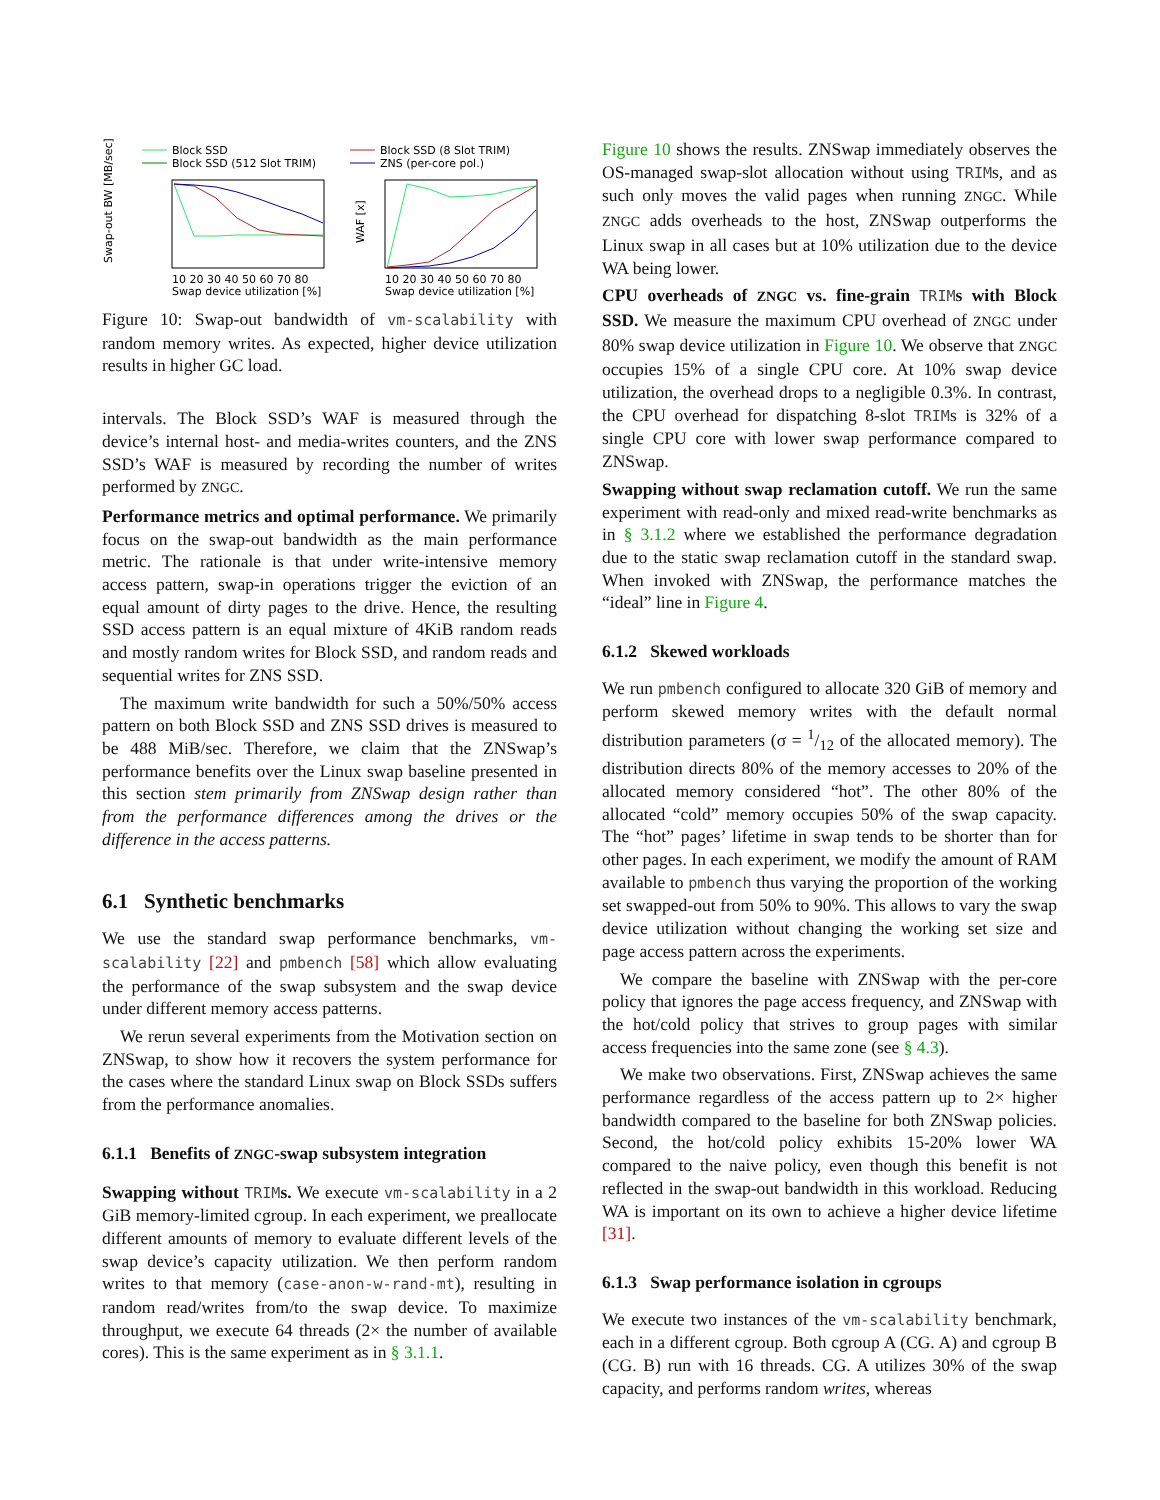Block SSD
Block SSD (512 Slot TRIM)
Block SSD (8 Slot TRIM)
ZNS (per-core pol.)
Swap-out BW [MB/sec]
10 20 30 40 50 60 70 80
Swap device utilization [%]
WAF [x]
10 20 30 40 50 60 70 80
Swap device utilization [%]
Figure 10: Swap-out bandwidth of vm-scalability with random memory writes. As expected, higher device utilization results in higher GC load.
intervals. The Block SSD’s WAF is measured through the device’s internal host- and media-writes counters, and the ZNS SSD’s WAF is measured by recording the number of writes performed by ZNGC.
Performance metrics and optimal performance. We primarily focus on the swap-out bandwidth as the main performance metric. The rationale is that under write-intensive memory access pattern, swap-in operations trigger the eviction of an equal amount of dirty pages to the drive. Hence, the resulting SSD access pattern is an equal mixture of 4KiB random reads and mostly random writes for Block SSD, and random reads and sequential writes for ZNS SSD.
The maximum write bandwidth for such a 50%/50% access pattern on both Block SSD and ZNS SSD drives is measured to be 488 MiB/sec. Therefore, we claim that the ZNSwap’s performance benefits over the Linux swap baseline presented in this section stem primarily from ZNSwap design rather than from the performance differences among the drives or the difference in the access patterns.
6.1 Synthetic benchmarks
We use the standard swap performance benchmarks, vm-scalability [22] and pmbench [58] which allow evaluating the performance of the swap subsystem and the swap device under different memory access patterns.
We rerun several experiments from the Motivation section on ZNSwap, to show how it recovers the system performance for the cases where the standard Linux swap on Block SSDs suffers from the performance anomalies.
6.1.1 Benefits of ZNGC-swap subsystem integration
Swapping without TRIM s. We execute vm-scalability in a 2 GiB memory-limited cgroup. In each experiment, we preallocate different amounts of memory to evaluate different levels of the swap device’s capacity utilization. We then perform random writes to that memory (case-anon-w-rand-mt), resulting in random read/writes from/to the swap device. To maximize throughput, we execute 64 threads (2× the number of available cores). This is the same experiment as in § 3.1.1.
Figure 10 shows the results. ZNSwap immediately observes the OS-managed swap-slot allocation without using TRIMs, and as such only moves the valid pages when running ZNGC. While ZNGC adds overheads to the host, ZNSwap outperforms the Linux swap in all cases but at 10% utilization due to the device WA being lower.
CPU overheads of ZNGC vs. fine-grain TRIM s with Block SSD. We measure the maximum CPU overhead of ZNGC under 80% swap device utilization in Figure 10. We observe that ZNGC occupies 15% of a single CPU core. At 10% swap device utilization, the overhead drops to a negligible 0.3%. In contrast, the CPU overhead for dispatching 8-slot TRIMs is 32% of a single CPU core with lower swap performance compared to ZNSwap.
Swapping without swap reclamation cutoff. We run the same experiment with read-only and mixed read-write benchmarks as in § 3.1.2 where we established the performance degradation due to the static swap reclamation cutoff in the standard swap. When invoked with ZNSwap, the performance matches the “ideal” line in Figure 4.
6.1.2 Skewed workloads
We run pmbench configured to allocate 320 GiB of memory and perform skewed memory writes with the default normal distribution parameters (σ = 1/12 of the allocated memory). The distribution directs 80% of the memory accesses to 20% of the allocated memory considered “hot”. The other 80% of the allocated “cold” memory occupies 50% of the swap capacity. The “hot” pages’ lifetime in swap tends to be shorter than for other pages. In each experiment, we modify the amount of RAM available to pmbench thus varying the proportion of the working set swapped-out from 50% to 90%. This allows to vary the swap device utilization without changing the working set size and page access pattern across the experiments.
We compare the baseline with ZNSwap with the per-core policy that ignores the page access frequency, and ZNSwap with the hot/cold policy that strives to group pages with similar access frequencies into the same zone (see § 4.3).
We make two observations. First, ZNSwap achieves the same performance regardless of the access pattern up to 2× higher bandwidth compared to the baseline for both ZNSwap policies. Second, the hot/cold policy exhibits 15-20% lower WA compared to the naive policy, even though this benefit is not reflected in the swap-out bandwidth in this workload. Reducing WA is important on its own to achieve a higher device lifetime [31].
6.1.3 Swap performance isolation in cgroups
We execute two instances of the vm-scalability benchmark, each in a different cgroup. Both cgroup A (CG. A) and cgroup B (CG. B) run with 16 threads. CG. A utilizes 30% of the swap capacity, and performs random writes, whereas